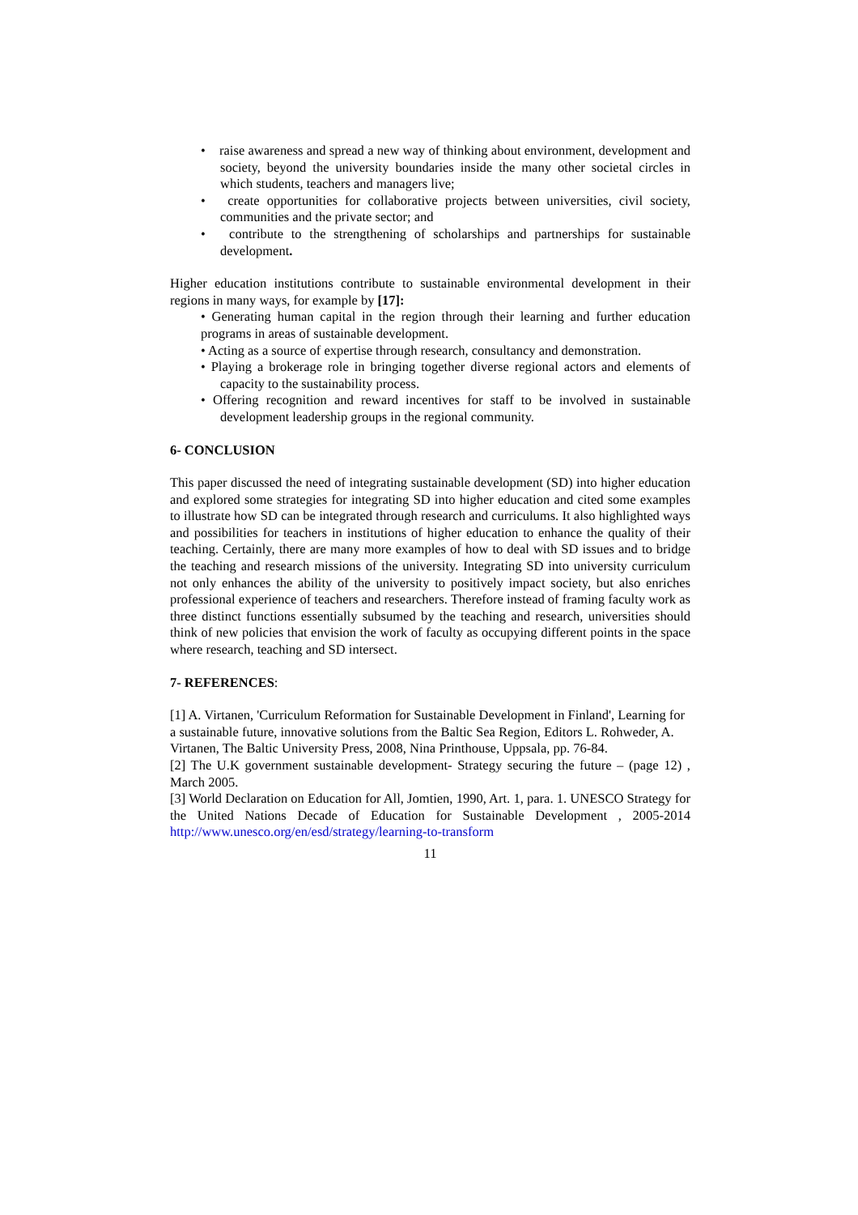• raise awareness and spread a new way of thinking about environment, development and society, beyond the university boundaries inside the many other societal circles in which students, teachers and managers live;
• create opportunities for collaborative projects between universities, civil society, communities and the private sector; and
• contribute to the strengthening of scholarships and partnerships for sustainable development.
Higher education institutions contribute to sustainable environmental development in their regions in many ways, for example by [17]:
• Generating human capital in the region through their learning and further education programs in areas of sustainable development.
• Acting as a source of expertise through research, consultancy and demonstration.
• Playing a brokerage role in bringing together diverse regional actors and elements of capacity to the sustainability process.
• Offering recognition and reward incentives for staff to be involved in sustainable development leadership groups in the regional community.
6- CONCLUSION
This paper discussed the need of integrating sustainable development (SD) into higher education and explored some strategies for integrating SD into higher education and cited some examples to illustrate how SD can be integrated through research and curriculums. It also highlighted ways and possibilities for teachers in institutions of higher education to enhance the quality of their teaching. Certainly, there are many more examples of how to deal with SD issues and to bridge the teaching and research missions of the university. Integrating SD into university curriculum not only enhances the ability of the university to positively impact society, but also enriches professional experience of teachers and researchers. Therefore instead of framing faculty work as three distinct functions essentially subsumed by the teaching and research, universities should think of new policies that envision the work of faculty as occupying different points in the space where research, teaching and SD intersect.
7- REFERENCES:
[1] A. Virtanen, 'Curriculum Reformation for Sustainable Development in Finland', Learning for a sustainable future, innovative solutions from the Baltic Sea Region, Editors L. Rohweder, A. Virtanen, The Baltic University Press, 2008, Nina Printhouse, Uppsala, pp. 76-84.
[2] The U.K government sustainable development- Strategy securing the future – (page 12) , March 2005.
[3] World Declaration on Education for All, Jomtien, 1990, Art. 1, para. 1. UNESCO Strategy for the United Nations Decade of Education for Sustainable Development , 2005-2014 http://www.unesco.org/en/esd/strategy/learning-to-transform
11